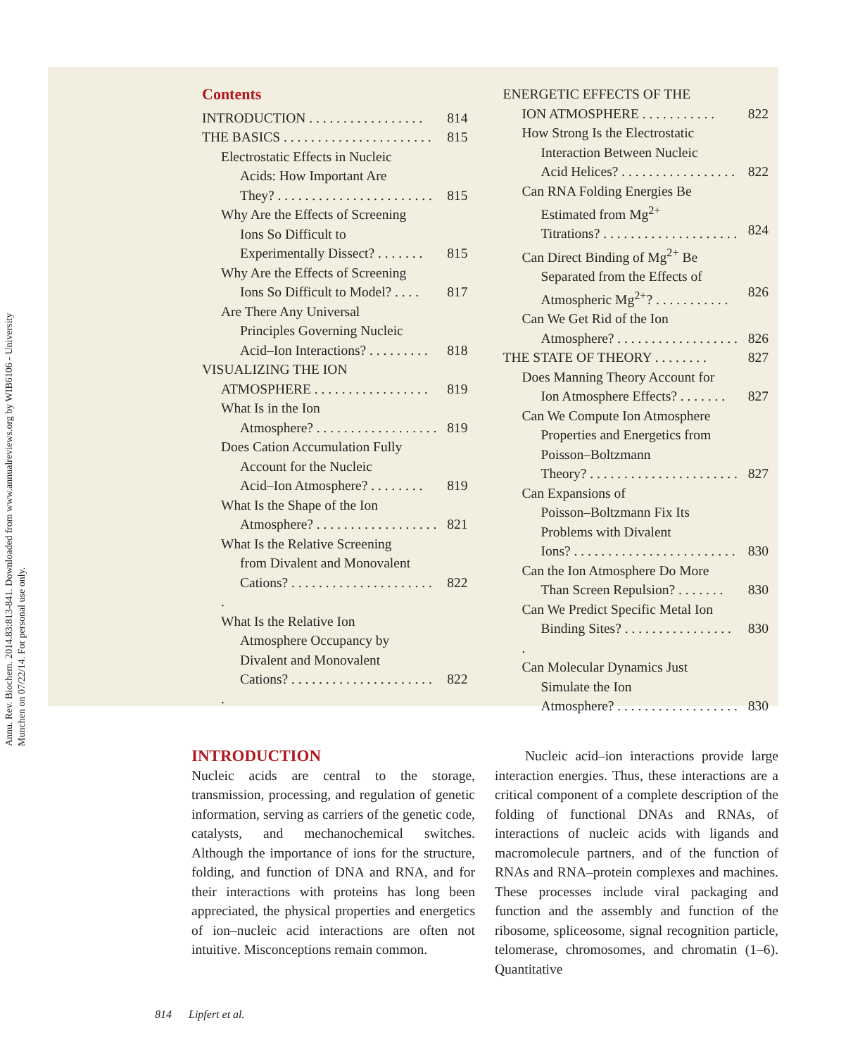Annu. Rev. Biochem. 2014.83:813-841. Downloaded from www.annualreviews.org by WIB6106 - University Munchen on 07/22/14. For personal use only.
Contents
INTRODUCTION . . . . . . . . . . . . . . . . . 814
THE BASICS . . . . . . . . . . . . . . . . . . . . . . 815
Electrostatic Effects in Nucleic
Acids: How Important Are
They? . . . . . . . . . . . . . . . . . . . . . . .
815
Why Are the Effects of Screening
Ions So Difficult to
Experimentally Dissect? . . . . . . .
815
Why Are the Effects of Screening
Ions So Difficult to Model? . . . .
817
Are There Any Universal
Principles Governing Nucleic
Acid–Ion Interactions? . . . . . . . . .
818
VISUALIZING THE ION
ATMOSPHERE . . . . . . . . . . . . . . . . .
819
What Is in the Ion
Atmosphere? . . . . . . . . . . . . . . . . . .
819
Does Cation Accumulation Fully
Account for the Nucleic
Acid–Ion Atmosphere? . . . . . . . .
819
What Is the Shape of the Ion
Atmosphere? . . . . . . . . . . . . . . . . . .
821
What Is the Relative Screening
from Divalent and Monovalent
Cations? . . . . . . . . . . . . . . . . . . . . . .
822
What Is the Relative Ion
Atmosphere Occupancy by
Divalent and Monovalent
Cations? . . . . . . . . . . . . . . . . . . . . . .
822
ENERGETIC EFFECTS OF THE
ION ATMOSPHERE . . . . . . . . . . .
822
How Strong Is the Electrostatic
Interaction Between Nucleic
Acid Helices? . . . . . . . . . . . . . . . . .
822
Can RNA Folding Energies Be
Estimated from Mg<sup>2+</sup>
Titrations? . . . . . . . . . . . . . . . . . . . .
824
Can Direct Binding of Mg<sup>2+</sup> Be
Separated from the Effects of
Atmospheric Mg<sup>2+</sup>? . . . . . . . . . . .
826
Can We Get Rid of the Ion
Atmosphere? . . . . . . . . . . . . . . . . . .
826
THE STATE OF THEORY . . . . . . . . 827
Does Manning Theory Account for
Ion Atmosphere Effects? . . . . . . .
827
Can We Compute Ion Atmosphere
Properties and Energetics from
Poisson–Boltzmann
Theory? . . . . . . . . . . . . . . . . . . . . . .
827
Can Expansions of
Poisson–Boltzmann Fix Its
Problems with Divalent
Ions? . . . . . . . . . . . . . . . . . . . . . . . .
830
Can the Ion Atmosphere Do More
Than Screen Repulsion? . . . . . . .
830
Can We Predict Specific Metal Ion
Binding Sites? . . . . . . . . . . . . . . . . .
830
Can Molecular Dynamics Just
Simulate the Ion
Atmosphere? . . . . . . . . . . . . . . . . . .
830
INTRODUCTION
Nucleic acids are central to the storage, transmission, processing, and regulation of genetic information, serving as carriers of the genetic code, catalysts, and mechanochemical switches. Although the importance of ions for the structure, folding, and function of DNA and RNA, and for their interactions with proteins has long been appreciated, the physical properties and energetics of ion–nucleic acid interactions are often not intuitive. Misconceptions remain common.
Nucleic acid–ion interactions provide large interaction energies. Thus, these interactions are a critical component of a complete description of the folding of functional DNAs and RNAs, of interactions of nucleic acids with ligands and macromolecule partners, and of the function of RNAs and RNA–protein complexes and machines. These processes include viral packaging and function and the assembly and function of the ribosome, spliceosome, signal recognition particle, telomerase, chromosomes, and chromatin (1–6). Quantitative
814 Lipfert et al.